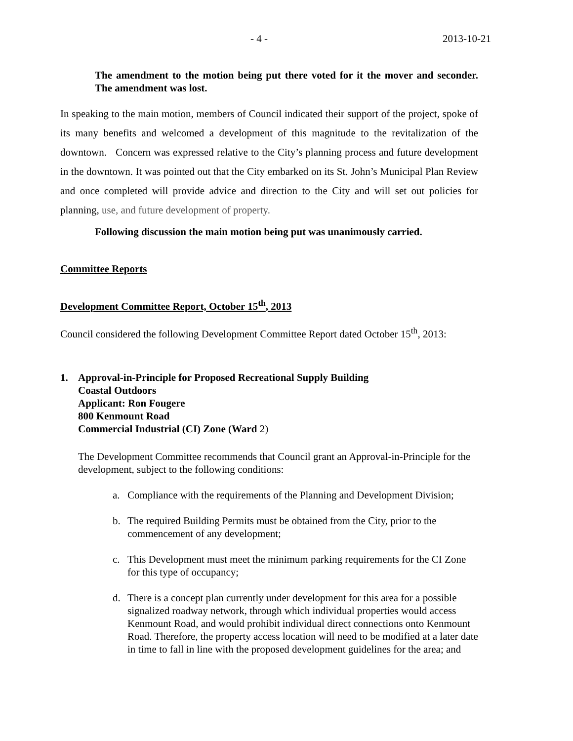- 4 - 2013-10-21
The amendment to the motion being put there voted for it the mover and seconder. The amendment was lost.
In speaking to the main motion, members of Council indicated their support of the project, spoke of its many benefits and welcomed a development of this magnitude to the revitalization of the downtown. Concern was expressed relative to the City’s planning process and future development in the downtown. It was pointed out that the City embarked on its St. John’s Municipal Plan Review and once completed will provide advice and direction to the City and will set out policies for planning, use, and future development of property.
Following discussion the main motion being put was unanimously carried.
Committee Reports
Development Committee Report, October 15<sup>th</sup>, 2013
Council considered the following Development Committee Report dated October 15<sup>th</sup>, 2013:
1. Approval-in-Principle for Proposed Recreational Supply Building
Coastal Outdoors
Applicant: Ron Fougere
800 Kenmount Road
Commercial Industrial (CI) Zone (Ward 2)
The Development Committee recommends that Council grant an Approval-in-Principle for the development, subject to the following conditions:
a. Compliance with the requirements of the Planning and Development Division;
b. The required Building Permits must be obtained from the City, prior to the commencement of any development;
c. This Development must meet the minimum parking requirements for the CI Zone for this type of occupancy;
d. There is a concept plan currently under development for this area for a possible signalized roadway network, through which individual properties would access Kenmount Road, and would prohibit individual direct connections onto Kenmount Road. Therefore, the property access location will need to be modified at a later date in time to fall in line with the proposed development guidelines for the area; and